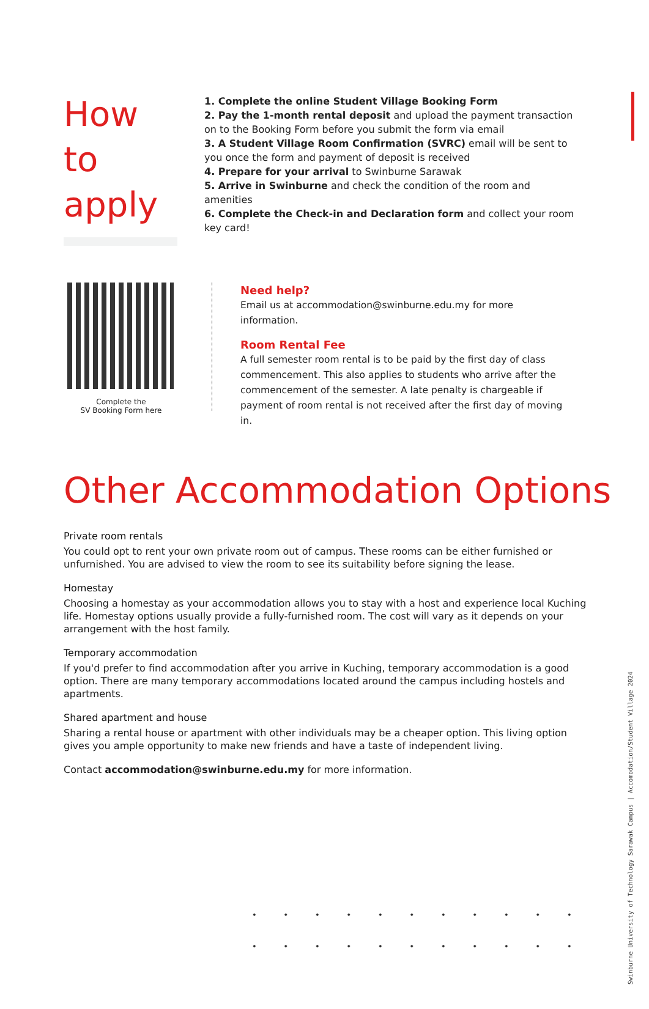How to apply
1. Complete the online Student Village Booking Form
2. Pay the 1-month rental deposit and upload the payment transaction on to the Booking Form before you submit the form via email
3. A Student Village Room Confirmation (SVRC) email will be sent to you once the form and payment of deposit is received
4. Prepare for your arrival to Swinburne Sarawak
5. Arrive in Swinburne and check the condition of the room and amenities
6. Complete the Check-in and Declaration form and collect your room key card!
Complete the
SV Booking Form here
Need help?
Email us at accommodation@swinburne.edu.my for more information.
Room Rental Fee
A full semester room rental is to be paid by the first day of class commencement. This also applies to students who arrive after the commencement of the semester. A late penalty is chargeable if payment of room rental is not received after the first day of moving in.
Other Accommodation Options
Private room rentals
You could opt to rent your own private room out of campus. These rooms can be either furnished or unfurnished. You are advised to view the room to see its suitability before signing the lease.
Homestay
Choosing a homestay as your accommodation allows you to stay with a host and experience local Kuching life. Homestay options usually provide a fully-furnished room. The cost will vary as it depends on your arrangement with the host family.
Temporary accommodation
If you'd prefer to find accommodation after you arrive in Kuching, temporary accommodation is a good option. There are many temporary accommodations located around the campus including hostels and apartments.
Shared apartment and house
Sharing a rental house or apartment with other individuals may be a cheaper option. This living option gives you ample opportunity to make new friends and have a taste of independent living.
Contact accommodation@swinburne.edu.my for more information.
Swinburne University of Technology Sarawak Campus | Accomodation/Student Village 2024